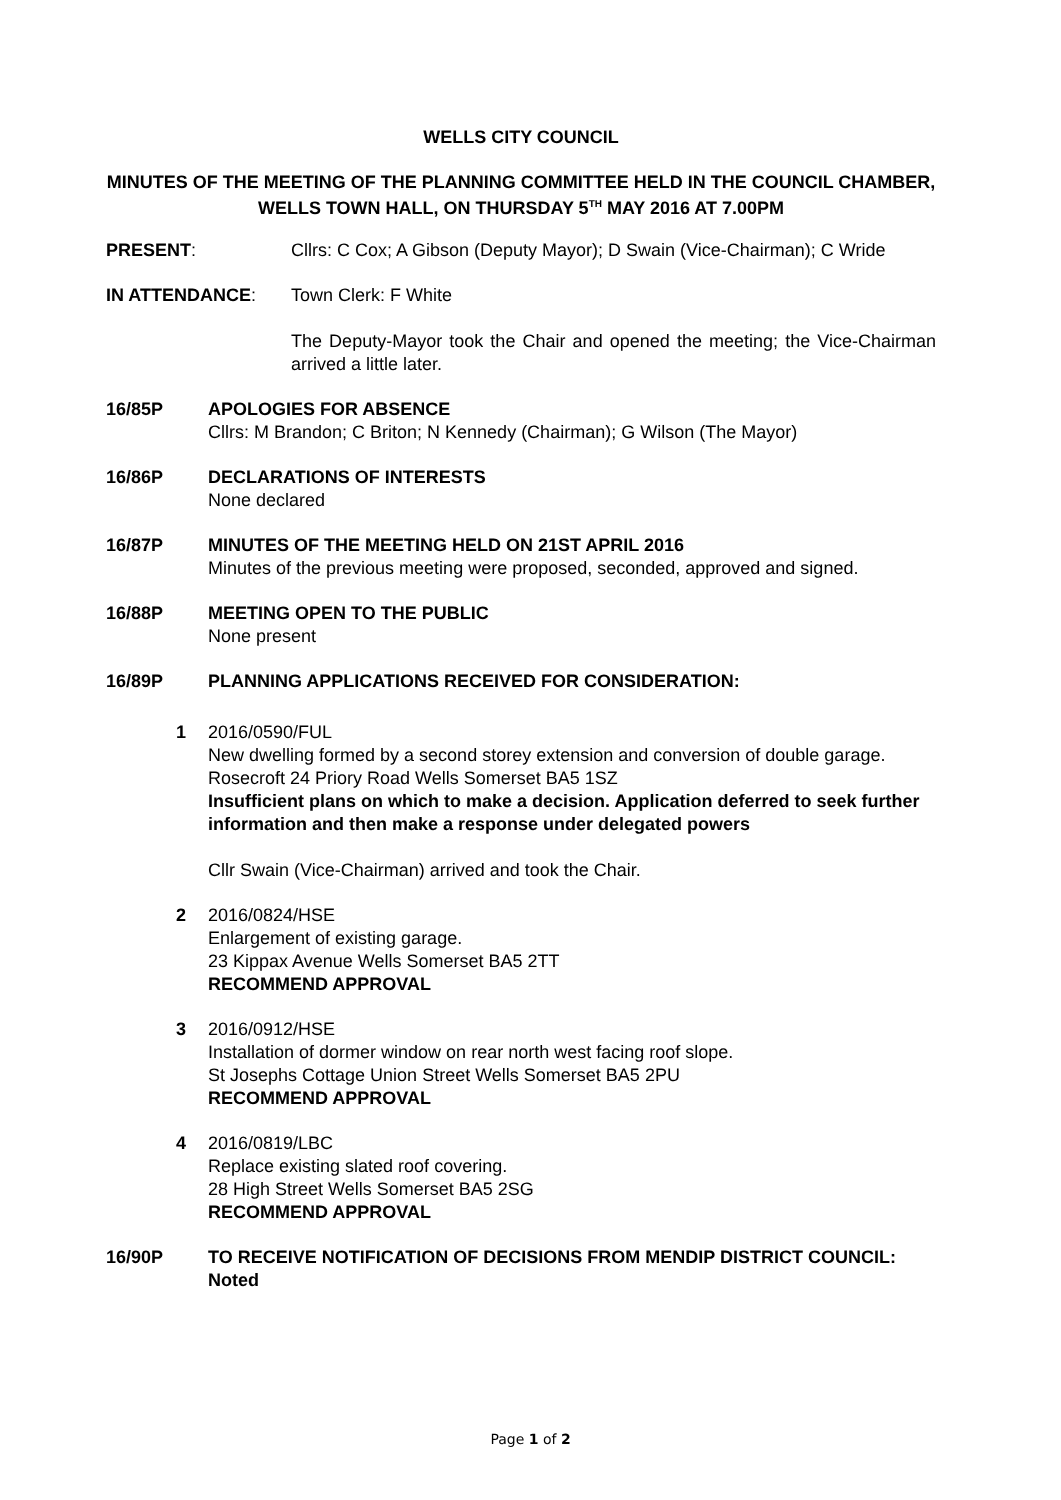WELLS CITY COUNCIL
MINUTES OF THE MEETING OF THE PLANNING COMMITTEE HELD IN THE COUNCIL CHAMBER, WELLS TOWN HALL, ON THURSDAY 5<sup>TH</sup> MAY 2016 AT 7.00PM
PRESENT: Cllrs: C Cox; A Gibson (Deputy Mayor); D Swain (Vice-Chairman); C Wride
IN ATTENDANCE: Town Clerk: F White
The Deputy-Mayor took the Chair and opened the meeting; the Vice-Chairman arrived a little later.
16/85P APOLOGIES FOR ABSENCE
Cllrs: M Brandon; C Briton; N Kennedy (Chairman); G Wilson (The Mayor)
16/86P DECLARATIONS OF INTERESTS
None declared
16/87P MINUTES OF THE MEETING HELD ON 21ST APRIL 2016
Minutes of the previous meeting were proposed, seconded, approved and signed.
16/88P MEETING OPEN TO THE PUBLIC
None present
16/89P PLANNING APPLICATIONS RECEIVED FOR CONSIDERATION:
1 2016/0590/FUL
New dwelling formed by a second storey extension and conversion of double garage.
Rosecroft 24 Priory Road Wells Somerset BA5 1SZ
Insufficient plans on which to make a decision. Application deferred to seek further information and then make a response under delegated powers
Cllr Swain (Vice-Chairman) arrived and took the Chair.
2 2016/0824/HSE
Enlargement of existing garage.
23 Kippax Avenue Wells Somerset BA5 2TT
RECOMMEND APPROVAL
3 2016/0912/HSE
Installation of dormer window on rear north west facing roof slope.
St Josephs Cottage Union Street Wells Somerset BA5 2PU
RECOMMEND APPROVAL
4 2016/0819/LBC
Replace existing slated roof covering.
28 High Street Wells Somerset BA5 2SG
RECOMMEND APPROVAL
16/90P TO RECEIVE NOTIFICATION OF DECISIONS FROM MENDIP DISTRICT COUNCIL: Noted
Page 1 of 2